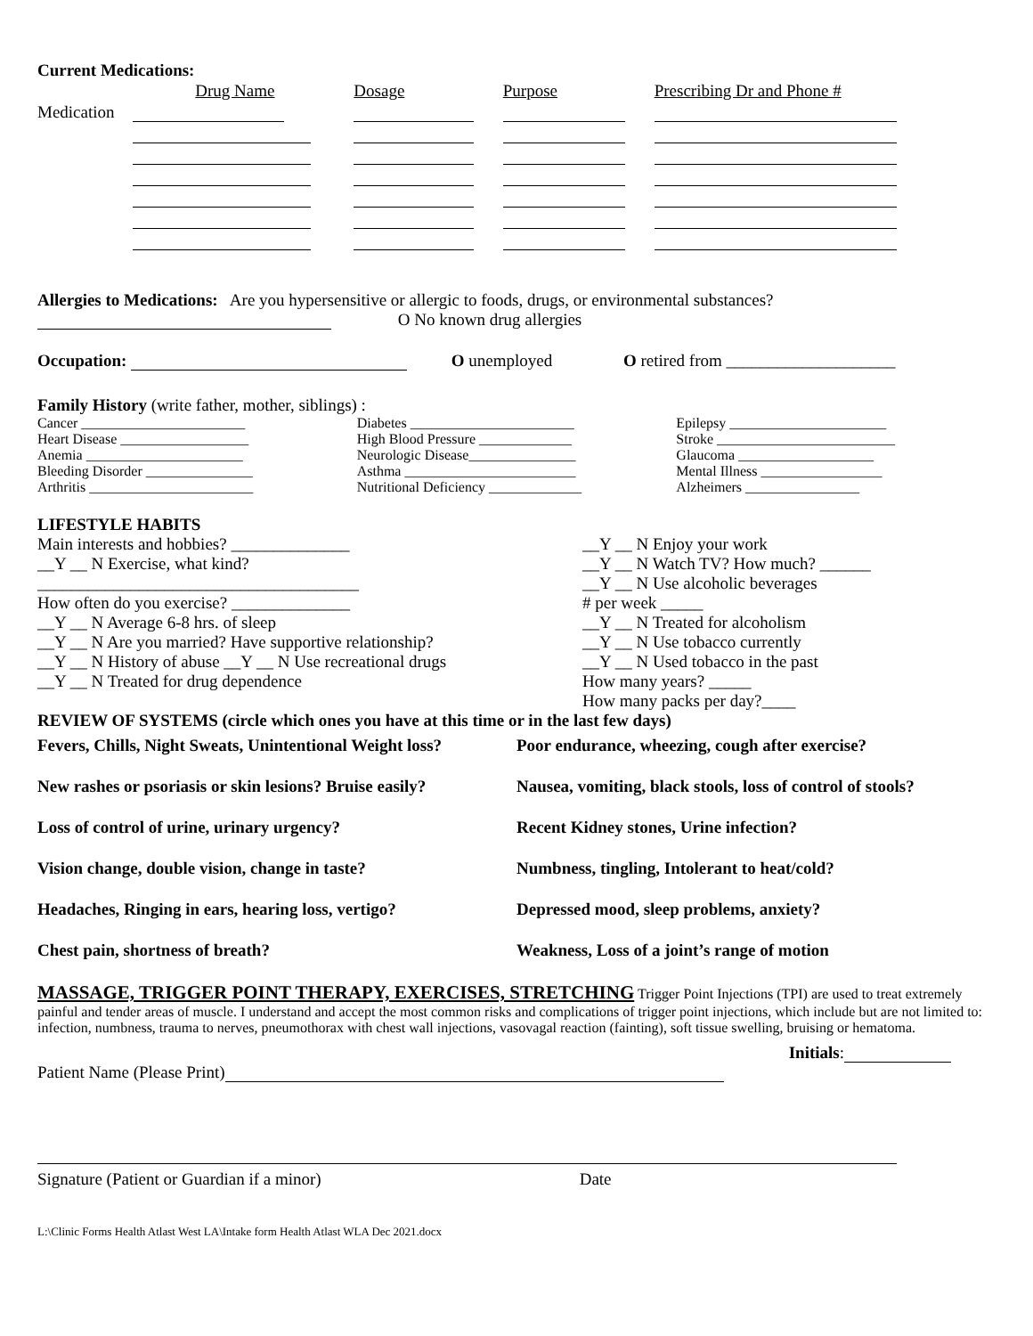Current Medications:
| | Drug Name | Dosage | Purpose | Prescribing Dr and Phone # |
| Medication | | | | |
Allergies to Medications: Are you hypersensitive or allergic to foods, drugs, or environmental substances?
O No known drug allergies
Occupation: O unemployed O retired from ____________________
Family History (write father, mother, siblings) :
Cancer _______________________
Heart Disease __________________
Anemia ______________________
Bleeding Disorder _______________
Arthritis _______________________
Diabetes _______________________
High Blood Pressure _____________
Neurologic Disease_______________
Asthma ________________________
Nutritional Deficiency _____________
Epilepsy ______________________
Stroke _________________________
Glaucoma ___________________
Mental Illness _________________
Alzheimers ________________
LIFESTYLE HABITS
Main interests and hobbies? ______________
__Y __ N Exercise, what kind?
______________________________________
How often do you exercise? ______________
__Y __ N Average 6-8 hrs. of sleep
__Y __ N Are you married? Have supportive relationship?
__Y __ N History of abuse __Y __ N Use recreational drugs
__Y __ N Treated for drug dependence
__Y __ N Enjoy your work
__Y __ N Watch TV? How much? ______
__Y __ N Use alcoholic beverages
# per week _____
__Y __ N Treated for alcoholism
__Y __ N Use tobacco currently
__Y __ N Used tobacco in the past
How many years? _____
How many packs per day?____
REVIEW OF SYSTEMS (circle which ones you have at this time or in the last few days)
Fevers, Chills, Night Sweats, Unintentional Weight loss?
Poor endurance, wheezing, cough after exercise?
New rashes or psoriasis or skin lesions? Bruise easily?
Nausea, vomiting, black stools, loss of control of stools?
Loss of control of urine, urinary urgency?
Recent Kidney stones, Urine infection?
Vision change, double vision, change in taste?
Numbness, tingling, Intolerant to heat/cold?
Headaches, Ringing in ears, hearing loss, vertigo?
Depressed mood, sleep problems, anxiety?
Chest pain, shortness of breath?
Weakness, Loss of a joint’s range of motion
MASSAGE, TRIGGER POINT THERAPY, EXERCISES, STRETCHING Trigger Point Injections (TPI) are used to treat extremely painful and tender areas of muscle. I understand and accept the most common risks and complications of trigger point injections, which include but are not limited to: infection, numbness, trauma to nerves, pneumothorax with chest wall injections, vasovagal reaction (fainting), soft tissue swelling, bruising or hematoma.
Initials:
Patient Name (Please Print)
Signature (Patient or Guardian if a minor) Date
L:\Clinic Forms Health Atlast West LA\Intake form Health Atlast WLA Dec 2021.docx